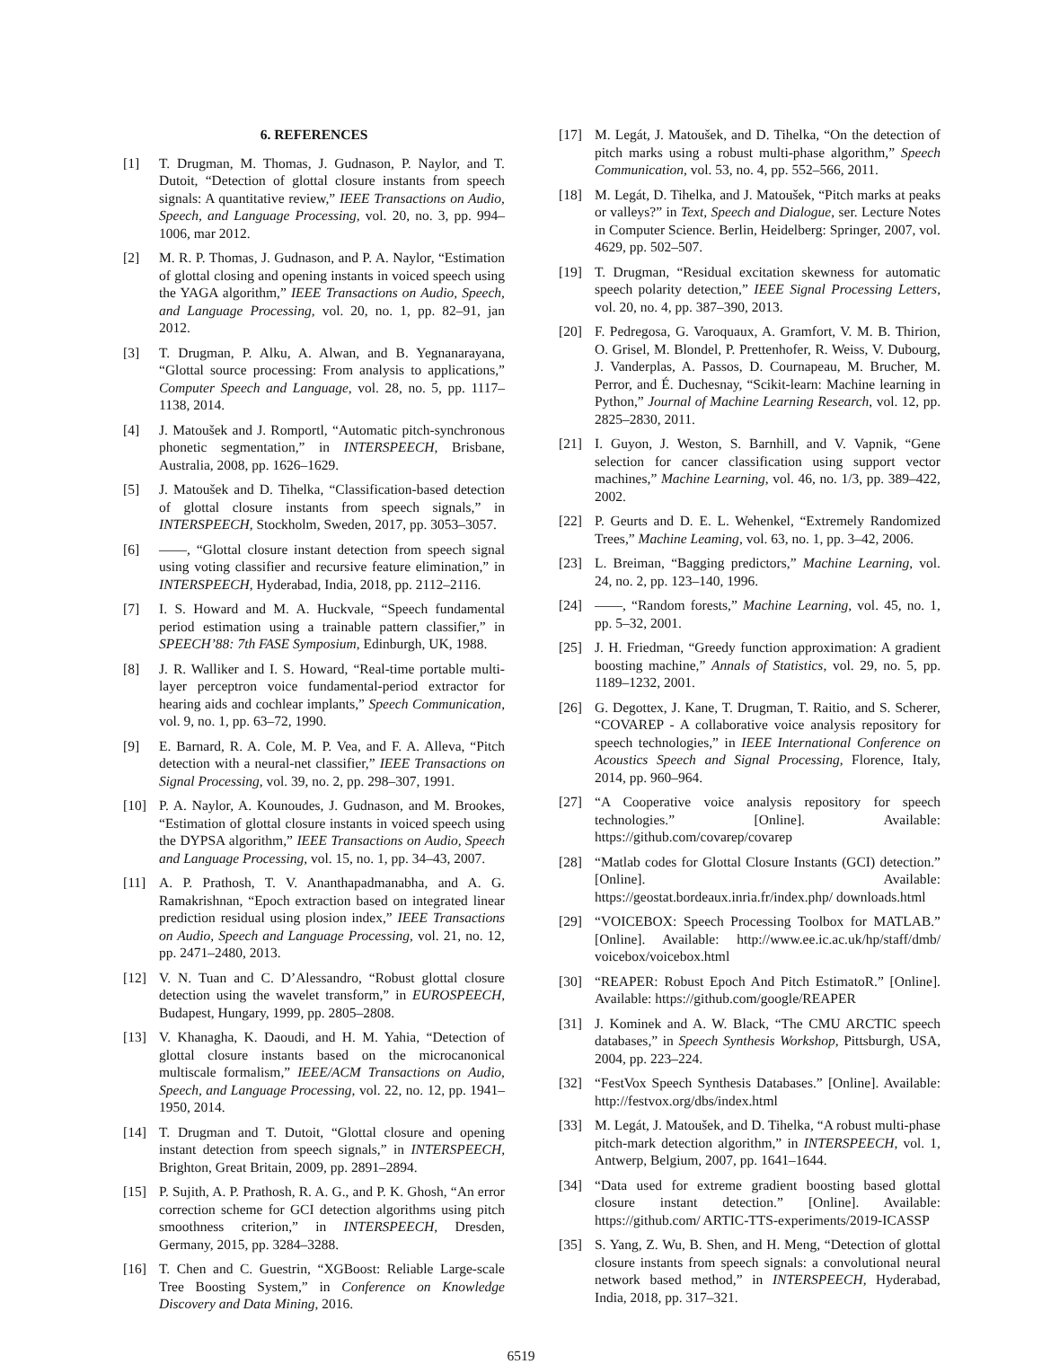6. REFERENCES
[1] T. Drugman, M. Thomas, J. Gudnason, P. Naylor, and T. Dutoit, “Detection of glottal closure instants from speech signals: A quantitative review,” IEEE Transactions on Audio, Speech, and Language Processing, vol. 20, no. 3, pp. 994–1006, mar 2012.
[2] M. R. P. Thomas, J. Gudnason, and P. A. Naylor, “Estimation of glottal closing and opening instants in voiced speech using the YAGA algorithm,” IEEE Transactions on Audio, Speech, and Language Processing, vol. 20, no. 1, pp. 82–91, jan 2012.
[3] T. Drugman, P. Alku, A. Alwan, and B. Yegnanarayana, “Glottal source processing: From analysis to applications,” Computer Speech and Language, vol. 28, no. 5, pp. 1117–1138, 2014.
[4] J. Matoušek and J. Romportl, “Automatic pitch-synchronous phonetic segmentation,” in INTERSPEECH, Brisbane, Australia, 2008, pp. 1626–1629.
[5] J. Matoušek and D. Tihelka, “Classification-based detection of glottal closure instants from speech signals,” in INTERSPEECH, Stockholm, Sweden, 2017, pp. 3053–3057.
[6] ——, “Glottal closure instant detection from speech signal using voting classifier and recursive feature elimination,” in INTERSPEECH, Hyderabad, India, 2018, pp. 2112–2116.
[7] I. S. Howard and M. A. Huckvale, “Speech fundamental period estimation using a trainable pattern classifier,” in SPEECH’88: 7th FASE Symposium, Edinburgh, UK, 1988.
[8] J. R. Walliker and I. S. Howard, “Real-time portable multi-layer perceptron voice fundamental-period extractor for hearing aids and cochlear implants,” Speech Communication, vol. 9, no. 1, pp. 63–72, 1990.
[9] E. Barnard, R. A. Cole, M. P. Vea, and F. A. Alleva, “Pitch detection with a neural-net classifier,” IEEE Transactions on Signal Processing, vol. 39, no. 2, pp. 298–307, 1991.
[10] P. A. Naylor, A. Kounoudes, J. Gudnason, and M. Brookes, “Estimation of glottal closure instants in voiced speech using the DYPSA algorithm,” IEEE Transactions on Audio, Speech and Language Processing, vol. 15, no. 1, pp. 34–43, 2007.
[11] A. P. Prathosh, T. V. Ananthapadmanabha, and A. G. Ramakrishnan, “Epoch extraction based on integrated linear prediction residual using plosion index,” IEEE Transactions on Audio, Speech and Language Processing, vol. 21, no. 12, pp. 2471–2480, 2013.
[12] V. N. Tuan and C. D’Alessandro, “Robust glottal closure detection using the wavelet transform,” in EUROSPEECH, Budapest, Hungary, 1999, pp. 2805–2808.
[13] V. Khanagha, K. Daoudi, and H. M. Yahia, “Detection of glottal closure instants based on the microcanonical multiscale formalism,” IEEE/ACM Transactions on Audio, Speech, and Language Processing, vol. 22, no. 12, pp. 1941–1950, 2014.
[14] T. Drugman and T. Dutoit, “Glottal closure and opening instant detection from speech signals,” in INTERSPEECH, Brighton, Great Britain, 2009, pp. 2891–2894.
[15] P. Sujith, A. P. Prathosh, R. A. G., and P. K. Ghosh, “An error correction scheme for GCI detection algorithms using pitch smoothness criterion,” in INTERSPEECH, Dresden, Germany, 2015, pp. 3284–3288.
[16] T. Chen and C. Guestrin, “XGBoost: Reliable Large-scale Tree Boosting System,” in Conference on Knowledge Discovery and Data Mining, 2016.
[17] M. Legát, J. Matoušek, and D. Tihelka, “On the detection of pitch marks using a robust multi-phase algorithm,” Speech Communication, vol. 53, no. 4, pp. 552–566, 2011.
[18] M. Legát, D. Tihelka, and J. Matoušek, “Pitch marks at peaks or valleys?” in Text, Speech and Dialogue, ser. Lecture Notes in Computer Science. Berlin, Heidelberg: Springer, 2007, vol. 4629, pp. 502–507.
[19] T. Drugman, “Residual excitation skewness for automatic speech polarity detection,” IEEE Signal Processing Letters, vol. 20, no. 4, pp. 387–390, 2013.
[20] F. Pedregosa, G. Varoquaux, A. Gramfort, V. M. B. Thirion, O. Grisel, M. Blondel, P. Prettenhofer, R. Weiss, V. Dubourg, J. Vanderplas, A. Passos, D. Cournapeau, M. Brucher, M. Perror, and É. Duchesnay, “Scikit-learn: Machine learning in Python,” Journal of Machine Learning Research, vol. 12, pp. 2825–2830, 2011.
[21] I. Guyon, J. Weston, S. Barnhill, and V. Vapnik, “Gene selection for cancer classification using support vector machines,” Machine Learning, vol. 46, no. 1/3, pp. 389–422, 2002.
[22] P. Geurts and D. E. L. Wehenkel, “Extremely Randomized Trees,” Machine Leaming, vol. 63, no. 1, pp. 3–42, 2006.
[23] L. Breiman, “Bagging predictors,” Machine Learning, vol. 24, no. 2, pp. 123–140, 1996.
[24] ——, “Random forests,” Machine Learning, vol. 45, no. 1, pp. 5–32, 2001.
[25] J. H. Friedman, “Greedy function approximation: A gradient boosting machine,” Annals of Statistics, vol. 29, no. 5, pp. 1189–1232, 2001.
[26] G. Degottex, J. Kane, T. Drugman, T. Raitio, and S. Scherer, “COVAREP - A collaborative voice analysis repository for speech technologies,” in IEEE International Conference on Acoustics Speech and Signal Processing, Florence, Italy, 2014, pp. 960–964.
[27] “A Cooperative voice analysis repository for speech technologies.” [Online]. Available: https://github.com/covarep/covarep
[28] “Matlab codes for Glottal Closure Instants (GCI) detection.” [Online]. Available: https://geostat.bordeaux.inria.fr/index.php/ downloads.html
[29] “VOICEBOX: Speech Processing Toolbox for MATLAB.” [Online]. Available: http://www.ee.ic.ac.uk/hp/staff/dmb/ voicebox/voicebox.html
[30] “REAPER: Robust Epoch And Pitch EstimatoR.” [Online]. Available: https://github.com/google/REAPER
[31] J. Kominek and A. W. Black, “The CMU ARCTIC speech databases,” in Speech Synthesis Workshop, Pittsburgh, USA, 2004, pp. 223–224.
[32] “FestVox Speech Synthesis Databases.” [Online]. Available: http://festvox.org/dbs/index.html
[33] M. Legát, J. Matoušek, and D. Tihelka, “A robust multi-phase pitch-mark detection algorithm,” in INTERSPEECH, vol. 1, Antwerp, Belgium, 2007, pp. 1641–1644.
[34] “Data used for extreme gradient boosting based glottal closure instant detection.” [Online]. Available: https://github.com/ ARTIC-TTS-experiments/2019-ICASSP
[35] S. Yang, Z. Wu, B. Shen, and H. Meng, “Detection of glottal closure instants from speech signals: a convolutional neural network based method,” in INTERSPEECH, Hyderabad, India, 2018, pp. 317–321.
6519